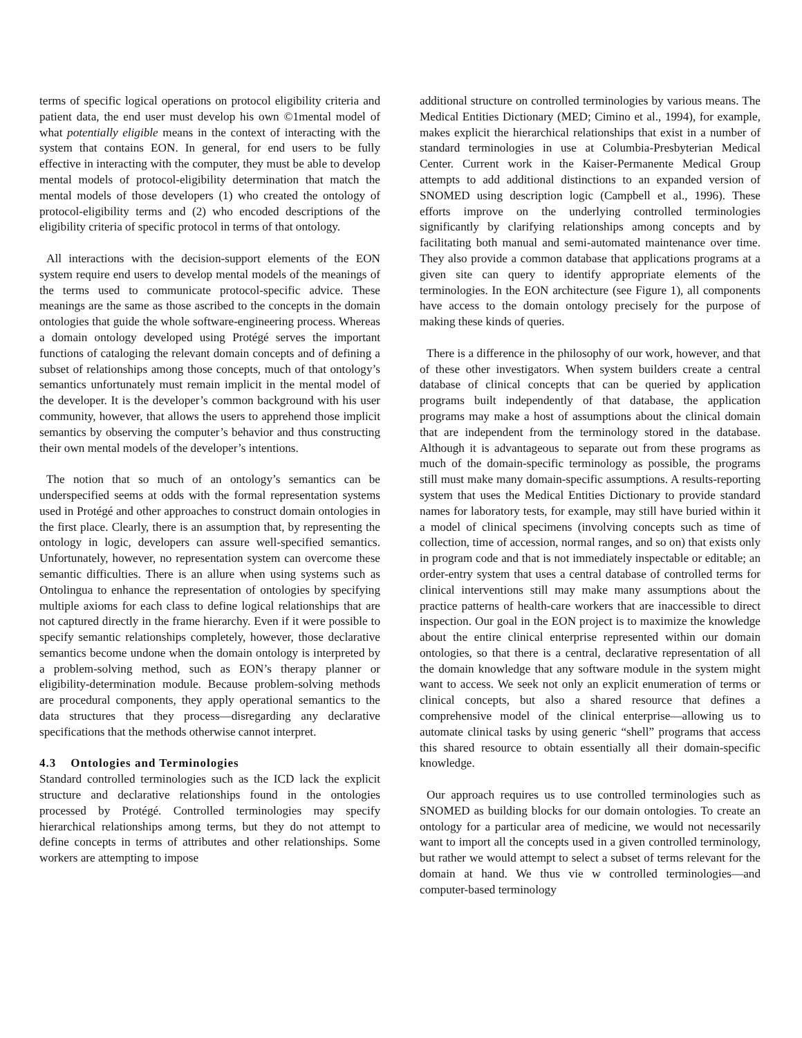terms of specific logical operations on protocol eligibility criteria and patient data, the end user must develop his own ©1mental model of what potentially eligible means in the context of interacting with the system that contains EON. In general, for end users to be fully effective in interacting with the computer, they must be able to develop mental models of protocol-eligibility determination that match the mental models of those developers (1) who created the ontology of protocol-eligibility terms and (2) who encoded descriptions of the eligibility criteria of specific protocol in terms of that ontology.
All interactions with the decision-support elements of the EON system require end users to develop mental models of the meanings of the terms used to communicate protocol-specific advice. These meanings are the same as those ascribed to the concepts in the domain ontologies that guide the whole software-engineering process. Whereas a domain ontology developed using Protégé serves the important functions of cataloging the relevant domain concepts and of defining a subset of relationships among those concepts, much of that ontology’s semantics unfortunately must remain implicit in the mental model of the developer. It is the developer’s common background with his user community, however, that allows the users to apprehend those implicit semantics by observing the computer’s behavior and thus constructing their own mental models of the developer’s intentions.
The notion that so much of an ontology’s semantics can be underspecified seems at odds with the formal representation systems used in Protégé and other approaches to construct domain ontologies in the first place. Clearly, there is an assumption that, by representing the ontology in logic, developers can assure well-specified semantics. Unfortunately, however, no representation system can overcome these semantic difficulties. There is an allure when using systems such as Ontolingua to enhance the representation of ontologies by specifying multiple axioms for each class to define logical relationships that are not captured directly in the frame hierarchy. Even if it were possible to specify semantic relationships completely, however, those declarative semantics become undone when the domain ontology is interpreted by a problem-solving method, such as EON’s therapy planner or eligibility-determination module. Because problem-solving methods are procedural components, they apply operational semantics to the data structures that they process—disregarding any declarative specifications that the methods otherwise cannot interpret.
4.3 Ontologies and Terminologies
Standard controlled terminologies such as the ICD lack the explicit structure and declarative relationships found in the ontologies processed by Protégé. Controlled terminologies may specify hierarchical relationships among terms, but they do not attempt to define concepts in terms of attributes and other relationships. Some workers are attempting to impose
additional structure on controlled terminologies by various means. The Medical Entities Dictionary (MED; Cimino et al., 1994), for example, makes explicit the hierarchical relationships that exist in a number of standard terminologies in use at Columbia-Presbyterian Medical Center. Current work in the Kaiser-Permanente Medical Group attempts to add additional distinctions to an expanded version of SNOMED using description logic (Campbell et al., 1996). These efforts improve on the underlying controlled terminologies significantly by clarifying relationships among concepts and by facilitating both manual and semi-automated maintenance over time. They also provide a common database that applications programs at a given site can query to identify appropriate elements of the terminologies. In the EON architecture (see Figure 1), all components have access to the domain ontology precisely for the purpose of making these kinds of queries.
There is a difference in the philosophy of our work, however, and that of these other investigators. When system builders create a central database of clinical concepts that can be queried by application programs built independently of that database, the application programs may make a host of assumptions about the clinical domain that are independent from the terminology stored in the database. Although it is advantageous to separate out from these programs as much of the domain-specific terminology as possible, the programs still must make many domain-specific assumptions. A results-reporting system that uses the Medical Entities Dictionary to provide standard names for laboratory tests, for example, may still have buried within it a model of clinical specimens (involving concepts such as time of collection, time of accession, normal ranges, and so on) that exists only in program code and that is not immediately inspectable or editable; an order-entry system that uses a central database of controlled terms for clinical interventions still may make many assumptions about the practice patterns of health-care workers that are inaccessible to direct inspection. Our goal in the EON project is to maximize the knowledge about the entire clinical enterprise represented within our domain ontologies, so that there is a central, declarative representation of all the domain knowledge that any software module in the system might want to access. We seek not only an explicit enumeration of terms or clinical concepts, but also a shared resource that defines a comprehensive model of the clinical enterprise—allowing us to automate clinical tasks by using generic “shell” programs that access this shared resource to obtain essentially all their domain-specific knowledge.
Our approach requires us to use controlled terminologies such as SNOMED as building blocks for our domain ontologies. To create an ontology for a particular area of medicine, we would not necessarily want to import all the concepts used in a given controlled terminology, but rather we would attempt to select a subset of terms relevant for the domain at hand. We thus vie w controlled terminologies—and computer-based terminology